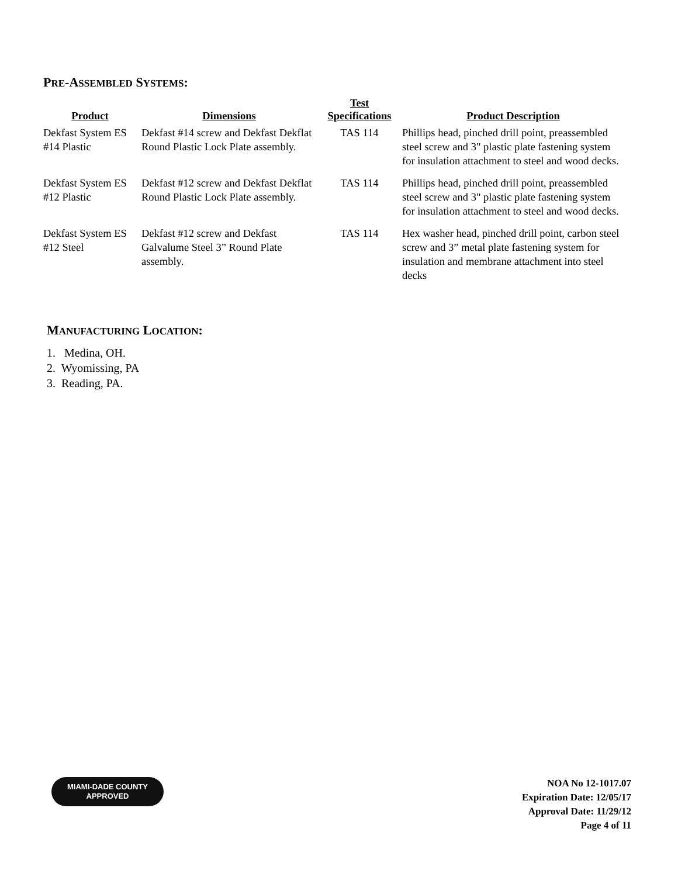PRE-ASSEMBLED SYSTEMS:
| Product | Dimensions | Test Specifications | Product Description |
| --- | --- | --- | --- |
| Dekfast System ES #14 Plastic | Dekfast #14 screw and Dekfast Dekflat Round Plastic Lock Plate assembly. | TAS 114 | Phillips head, pinched drill point, preassembled steel screw and 3" plastic plate fastening system for insulation attachment to steel and wood decks. |
| Dekfast System ES #12 Plastic | Dekfast #12 screw and Dekfast Dekflat Round Plastic Lock Plate assembly. | TAS 114 | Phillips head, pinched drill point, preassembled steel screw and 3" plastic plate fastening system for insulation attachment to steel and wood decks. |
| Dekfast System ES #12 Steel | Dekfast #12 screw and Dekfast Galvalume Steel 3” Round Plate assembly. | TAS 114 | Hex washer head, pinched drill point, carbon steel screw and 3” metal plate fastening system for insulation and membrane attachment into steel decks |
MANUFACTURING LOCATION:
1. Medina, OH.
2. Wyomissing, PA
3. Reading, PA.
MIAMI-DADE COUNTY
APPROVED
NOA No 12-1017.07
Expiration Date: 12/05/17
Approval Date: 11/29/12
Page 4 of 11